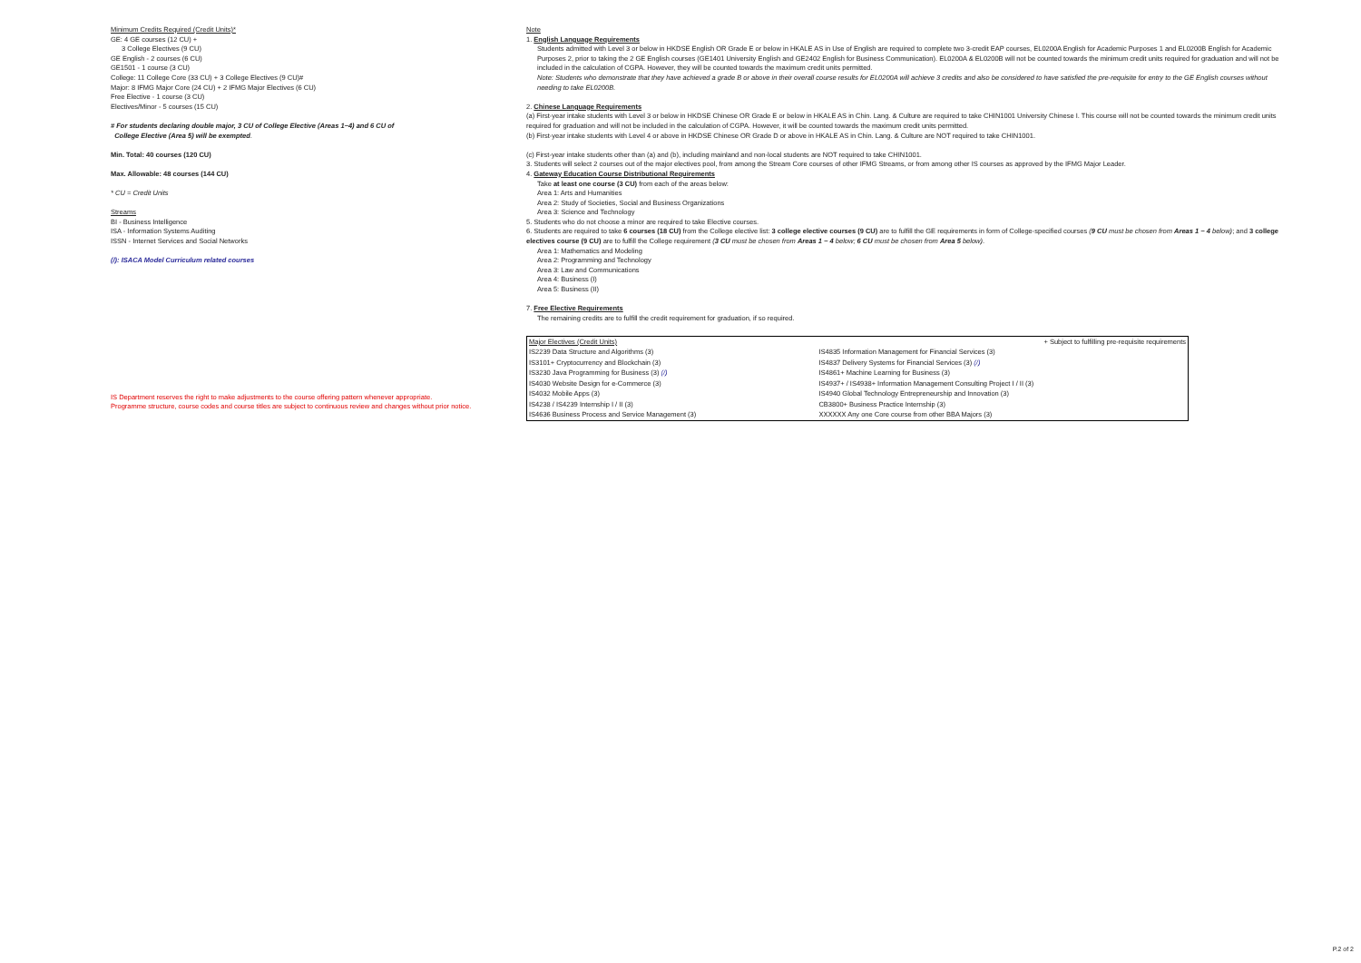Minimum Credits Required (Credit Units)*
GE: 4 GE courses (12 CU) +
3 College Electives (9 CU)
GE English - 2 courses (6 CU)
GE1501 - 1 course (3 CU)
College: 11 College Core (33 CU) + 3 College Electives (9 CU)#
Major: 8 IFMG Major Core (24 CU) + 2 IFMG Major Electives (6 CU)
Free Elective - 1 course (3 CU)
Electives/Minor - 5 courses (15 CU)
# For students declaring double major, 3 CU of College Elective (Areas 1~4) and 6 CU of
College Elective (Area 5) will be exempted.
Min. Total: 40 courses (120 CU)
Max. Allowable: 48 courses (144 CU)
* CU = Credit Units
Streams
BI - Business Intelligence
ISA - Information Systems Auditing
ISSN - Internet Services and Social Networks
(/): ISACA Model Curriculum related courses
IS Department reserves the right to make adjustments to the course offering pattern whenever appropriate.
Programme structure, course codes and course titles are subject to continuous review and changes without prior notice.
Note
1. English Language Requirements
Students admitted with Level 3 or below in HKDSE English OR Grade E or below in HKALE AS in Use of English are required to complete two 3-credit EAP courses, EL0200A English for Academic Purposes 1 and EL0200B English for Academic Purposes 2, prior to taking the 2 GE English courses (GE1401 University English and GE2402 English for Business Communication). EL0200A & EL0200B will not be counted towards the minimum credit units required for graduation and will not be included in the calculation of CGPA. However, they will be counted towards the maximum credit units permitted.
Note: Students who demonstrate that they have achieved a grade B or above in their overall course results for EL0200A will achieve 3 credits and also be considered to have satisfied the pre-requisite for entry to the GE English courses without needing to take EL0200B.
2. Chinese Language Requirements
(a) First-year intake students with Level 3 or below in HKDSE Chinese OR Grade E or below in HKALE AS in Chin. Lang. & Culture are required to take CHIN1001 University Chinese I. This course will not be counted towards the minimum credit units required for graduation and will not be included in the calculation of CGPA. However, it will be counted towards the maximum credit units permitted.
(b) First-year intake students with Level 4 or above in HKDSE Chinese OR Grade D or above in HKALE AS in Chin. Lang. & Culture are NOT required to take CHIN1001.
(c) First-year intake students other than (a) and (b), including mainland and non-local students are NOT required to take CHIN1001.
3. Students will select 2 courses out of the major electives pool, from among the Stream Core courses of other IFMG Streams, or from among other IS courses as approved by the IFMG Major Leader.
4. Gateway Education Course Distributional Requirements
Take at least one course (3 CU) from each of the areas below:
Area 1: Arts and Humanities
Area 2: Study of Societies, Social and Business Organizations
Area 3: Science and Technology
5. Students who do not choose a minor are required to take Elective courses.
6. Students are required to take 6 courses (18 CU) from the College elective list: 3 college elective courses (9 CU) are to fulfill the GE requirements in form of College-specified courses (9 CU must be chosen from Areas 1 ~ 4 below); and 3 college electives course (9 CU) are to fulfill the College requirement (3 CU must be chosen from Areas 1 ~ 4 below; 6 CU must be chosen from Area 5 below).
Area 1: Mathematics and Modeling
Area 2: Programming and Technology
Area 3: Law and Communications
Area 4: Business (I)
Area 5: Business (II)
7. Free Elective Requirements
The remaining credits are to fulfill the credit requirement for graduation, if so required.
| Major Electives (Credit Units) | + Subject to fulfilling pre-requisite requirements |
| IS2239 Data Structure and Algorithms (3) | IS4835 Information Management for Financial Services (3) |
| IS3101+ Cryptocurrency and Blockchain (3) | IS4837 Delivery Systems for Financial Services (3) (/) |
| IS3230 Java Programming for Business (3) (/) | IS4861+ Machine Learning for Business (3) |
| IS4030 Website Design for e-Commerce (3) | IS4937+ / IS4938+ Information Management Consulting Project I / II (3) |
| IS4032 Mobile Apps (3) | IS4940 Global Technology Entrepreneurship and Innovation (3) |
| IS4238 / IS4239 Internship I / II (3) | CB3800+ Business Practice Internship (3) |
| IS4636 Business Process and Service Management (3) | XXXXXX Any one Core course from other BBA Majors (3) |
P.2 of 2